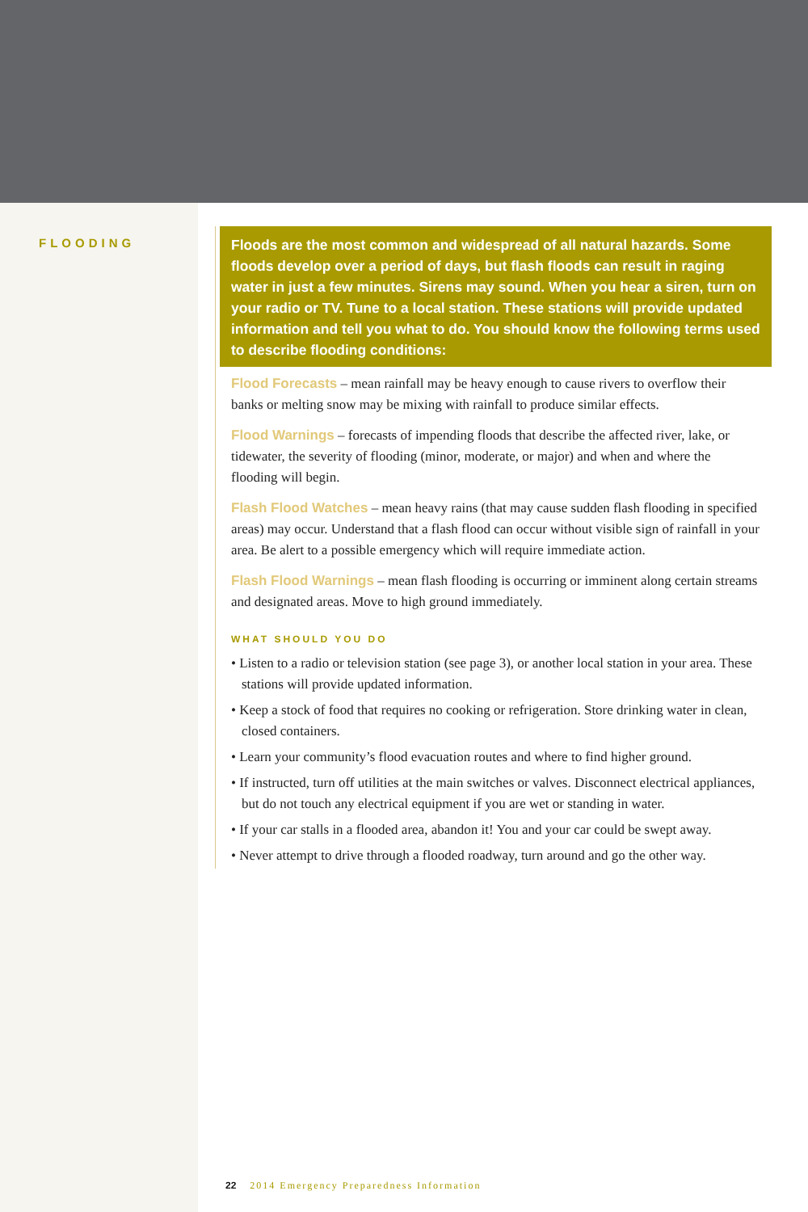FLOODING
Floods are the most common and widespread of all natural hazards. Some floods develop over a period of days, but flash floods can result in raging water in just a few minutes. Sirens may sound. When you hear a siren, turn on your radio or TV. Tune to a local station. These stations will provide updated information and tell you what to do. You should know the following terms used to describe flooding conditions:
Flood Forecasts – mean rainfall may be heavy enough to cause rivers to overflow their banks or melting snow may be mixing with rainfall to produce similar effects.
Flood Warnings – forecasts of impending floods that describe the affected river, lake, or tidewater, the severity of flooding (minor, moderate, or major) and when and where the flooding will begin.
Flash Flood Watches – mean heavy rains (that may cause sudden flash flooding in specified areas) may occur. Understand that a flash flood can occur without visible sign of rainfall in your area. Be alert to a possible emergency which will require immediate action.
Flash Flood Warnings – mean flash flooding is occurring or imminent along certain streams and designated areas. Move to high ground immediately.
WHAT SHOULD YOU DO
• Listen to a radio or television station (see page 3), or another local station in your area. These stations will provide updated information.
• Keep a stock of food that requires no cooking or refrigeration. Store drinking water in clean, closed containers.
• Learn your community’s flood evacuation routes and where to find higher ground.
• If instructed, turn off utilities at the main switches or valves. Disconnect electrical appliances, but do not touch any electrical equipment if you are wet or standing in water.
• If your car stalls in a flooded area, abandon it! You and your car could be swept away.
• Never attempt to drive through a flooded roadway, turn around and go the other way.
22 2014 Emergency Preparedness Information